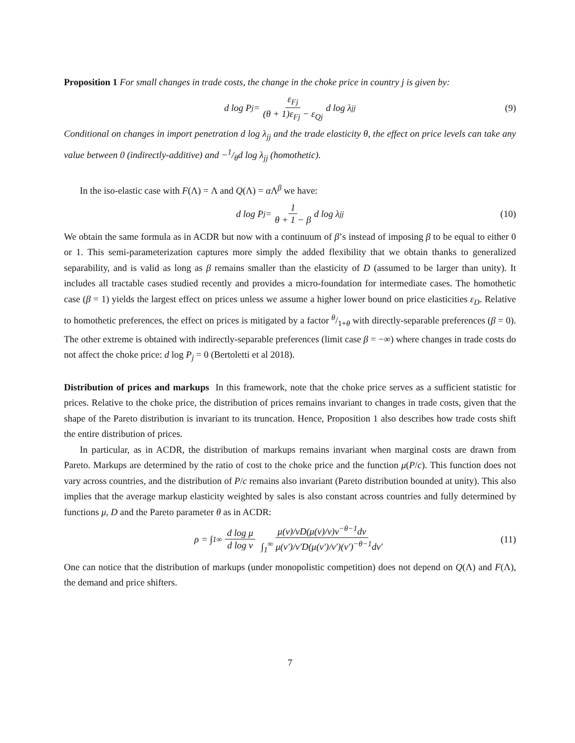Proposition 1 For small changes in trade costs, the change in the choke price in country j is given by:
d log P<sub>j</sub> = ε<sub>Fj</sub> (θ + 1)ε<sub>Fj</sub> − ε<sub>Qj</sub> d log λ<sub>jj</sub> (9)
Conditional on changes in import penetration d log λ<sub>jj</sub> and the trade elasticity θ, the effect on price levels can take any value between 0 (indirectly-additive) and −1/θd log λ<sub>jj</sub> (homothetic).
In the iso-elastic case with F(Λ) = Λ and Q(Λ) = α Λ<sup>β</sup> we have:
d log P<sub>j</sub> = 1 θ + 1 − β d log λ<sub>jj</sub> (10)
We obtain the same formula as in ACDR but now with a continuum of β’s instead of imposing β to be equal to either 0 or 1. This semi-parameterization captures more simply the added flexibility that we obtain thanks to generalized separability, and is valid as long as β remains smaller than the elasticity of D (assumed to be larger than unity). It includes all tractable cases studied recently and provides a micro-foundation for intermediate cases. The homothetic case (β = 1) yields the largest effect on prices unless we assume a higher lower bound on price elasticities ε<sub>D</sub>. Relative to homothetic preferences, the effect on prices is mitigated by a factor θ/1+θ with directly-separable preferences (β = 0). The other extreme is obtained with indirectly-separable preferences (limit case β = −∞) where changes in trade costs do not affect the choke price: d log P<sub>j</sub> = 0 (Bertoletti et al 2018).
Distribution of prices and markups In this framework, note that the choke price serves as a sufficient statistic for prices. Relative to the choke price, the distribution of prices remains invariant to changes in trade costs, given that the shape of the Pareto distribution is invariant to its truncation. Hence, Proposition 1 also describes how trade costs shift the entire distribution of prices.
In particular, as in ACDR, the distribution of markups remains invariant when marginal costs are drawn from Pareto. Markups are determined by the ratio of cost to the choke price and the function μ(P/c). This function does not vary across countries, and the distribution of P/c remains also invariant (Pareto distribution bounded at unity). This also implies that the average markup elasticity weighted by sales is also constant across countries and fully determined by functions μ, D and the Pareto parameter θ as in ACDR:
ρ = ∫<sub>1</sub><sup>∞</sup> d log μ d log v μ(v)/vD(μ(v)/v)v<sup>−θ−1</sup>dv ∫<sub>1</sub><sup>∞</sup> μ(v′)/v′D(μ(v′)/v′)(v′)<sup>−θ−1</sup>dv′ (11)
One can notice that the distribution of markups (under monopolistic competition) does not depend on Q(Λ) and F(Λ), the demand and price shifters.
7